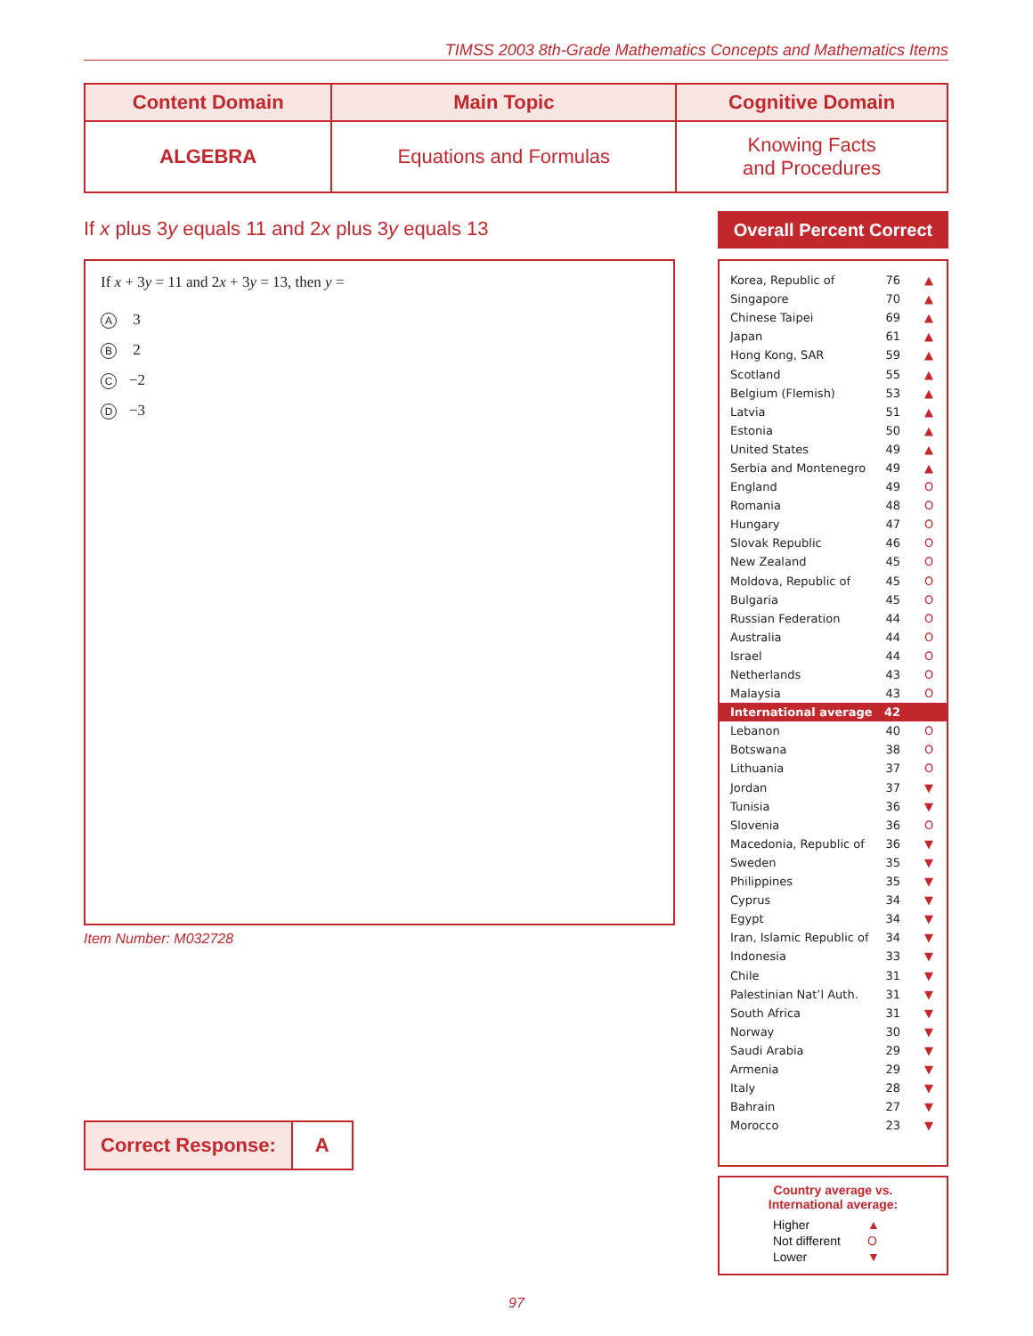TIMSS 2003 8th-Grade Mathematics Concepts and Mathematics Items
| Content Domain | Main Topic | Cognitive Domain |
| --- | --- | --- |
| ALGEBRA | Equations and Formulas | Knowing Facts and Procedures |
If x plus 3y equals 11 and 2x plus 3y equals 13
If x + 3y = 11 and 2x + 3y = 13, then y =
A 3
B 2
C −2
D −3
Item Number: M032728
Correct Response: A
Overall Percent Correct
| Korea, Republic of | 76 | ▲ |
| Singapore | 70 | ▲ |
| Chinese Taipei | 69 | ▲ |
| Japan | 61 | ▲ |
| Hong Kong, SAR | 59 | ▲ |
| Scotland | 55 | ▲ |
| Belgium (Flemish) | 53 | ▲ |
| Latvia | 51 | ▲ |
| Estonia | 50 | ▲ |
| United States | 49 | ▲ |
| Serbia and Montenegro | 49 | ▲ |
| England | 49 | O |
| Romania | 48 | O |
| Hungary | 47 | O |
| Slovak Republic | 46 | O |
| New Zealand | 45 | O |
| Moldova, Republic of | 45 | O |
| Bulgaria | 45 | O |
| Russian Federation | 44 | O |
| Australia | 44 | O |
| Israel | 44 | O |
| Netherlands | 43 | O |
| Malaysia | 43 | O |
| International average | 42 | |
| Lebanon | 40 | O |
| Botswana | 38 | O |
| Lithuania | 37 | O |
| Jordan | 37 | ▼ |
| Tunisia | 36 | ▼ |
| Slovenia | 36 | O |
| Macedonia, Republic of | 36 | ▼ |
| Sweden | 35 | ▼ |
| Philippines | 35 | ▼ |
| Cyprus | 34 | ▼ |
| Egypt | 34 | ▼ |
| Iran, Islamic Republic of | 34 | ▼ |
| Indonesia | 33 | ▼ |
| Chile | 31 | ▼ |
| Palestinian Nat’l Auth. | 31 | ▼ |
| South Africa | 31 | ▼ |
| Norway | 30 | ▼ |
| Saudi Arabia | 29 | ▼ |
| Armenia | 29 | ▼ |
| Italy | 28 | ▼ |
| Bahrain | 27 | ▼ |
| Morocco | 23 | ▼ |
Country average vs.
International average:
| Higher | ▲ |
| Not different | O |
| Lower | ▼ |
97